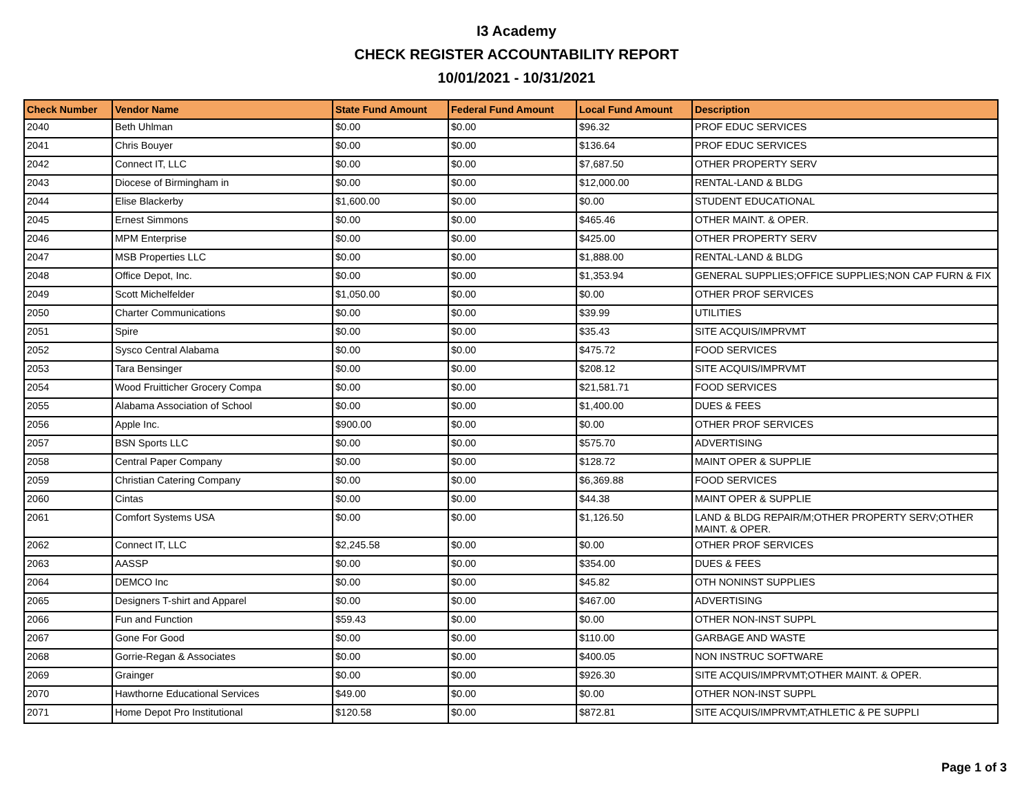I3 Academy
CHECK REGISTER ACCOUNTABILITY REPORT
10/01/2021 - 10/31/2021
| Check Number | Vendor Name | State Fund Amount | Federal Fund Amount | Local Fund Amount | Description |
| --- | --- | --- | --- | --- | --- |
| 2040 | Beth Uhlman | $0.00 | $0.00 | $96.32 | PROF EDUC SERVICES |
| 2041 | Chris Bouyer | $0.00 | $0.00 | $136.64 | PROF EDUC SERVICES |
| 2042 | Connect IT, LLC | $0.00 | $0.00 | $7,687.50 | OTHER PROPERTY SERV |
| 2043 | Diocese of Birmingham in | $0.00 | $0.00 | $12,000.00 | RENTAL-LAND & BLDG |
| 2044 | Elise Blackerby | $1,600.00 | $0.00 | $0.00 | STUDENT EDUCATIONAL |
| 2045 | Ernest Simmons | $0.00 | $0.00 | $465.46 | OTHER MAINT. & OPER. |
| 2046 | MPM Enterprise | $0.00 | $0.00 | $425.00 | OTHER PROPERTY SERV |
| 2047 | MSB Properties LLC | $0.00 | $0.00 | $1,888.00 | RENTAL-LAND & BLDG |
| 2048 | Office Depot, Inc. | $0.00 | $0.00 | $1,353.94 | GENERAL SUPPLIES;OFFICE SUPPLIES;NON CAP FURN & FIX |
| 2049 | Scott Michelfelder | $1,050.00 | $0.00 | $0.00 | OTHER PROF SERVICES |
| 2050 | Charter Communications | $0.00 | $0.00 | $39.99 | UTILITIES |
| 2051 | Spire | $0.00 | $0.00 | $35.43 | SITE ACQUIS/IMPRVMT |
| 2052 | Sysco Central Alabama | $0.00 | $0.00 | $475.72 | FOOD SERVICES |
| 2053 | Tara Bensinger | $0.00 | $0.00 | $208.12 | SITE ACQUIS/IMPRVMT |
| 2054 | Wood Fruitticher Grocery Compa | $0.00 | $0.00 | $21,581.71 | FOOD SERVICES |
| 2055 | Alabama Association of School | $0.00 | $0.00 | $1,400.00 | DUES & FEES |
| 2056 | Apple Inc. | $900.00 | $0.00 | $0.00 | OTHER PROF SERVICES |
| 2057 | BSN Sports LLC | $0.00 | $0.00 | $575.70 | ADVERTISING |
| 2058 | Central Paper Company | $0.00 | $0.00 | $128.72 | MAINT OPER & SUPPLIE |
| 2059 | Christian Catering Company | $0.00 | $0.00 | $6,369.88 | FOOD SERVICES |
| 2060 | Cintas | $0.00 | $0.00 | $44.38 | MAINT OPER & SUPPLIE |
| 2061 | Comfort Systems USA | $0.00 | $0.00 | $1,126.50 | LAND & BLDG REPAIR/M;OTHER PROPERTY SERV;OTHER MAINT. & OPER. |
| 2062 | Connect IT, LLC | $2,245.58 | $0.00 | $0.00 | OTHER PROF SERVICES |
| 2063 | AASSP | $0.00 | $0.00 | $354.00 | DUES & FEES |
| 2064 | DEMCO Inc | $0.00 | $0.00 | $45.82 | OTH NONINST SUPPLIES |
| 2065 | Designers T-shirt and Apparel | $0.00 | $0.00 | $467.00 | ADVERTISING |
| 2066 | Fun and Function | $59.43 | $0.00 | $0.00 | OTHER NON-INST SUPPL |
| 2067 | Gone For Good | $0.00 | $0.00 | $110.00 | GARBAGE AND WASTE |
| 2068 | Gorrie-Regan & Associates | $0.00 | $0.00 | $400.05 | NON INSTRUC SOFTWARE |
| 2069 | Grainger | $0.00 | $0.00 | $926.30 | SITE ACQUIS/IMPRVMT;OTHER MAINT. & OPER. |
| 2070 | Hawthorne Educational Services | $49.00 | $0.00 | $0.00 | OTHER NON-INST SUPPL |
| 2071 | Home Depot Pro Institutional | $120.58 | $0.00 | $872.81 | SITE ACQUIS/IMPRVMT;ATHLETIC & PE SUPPLI |
Page 1 of 3